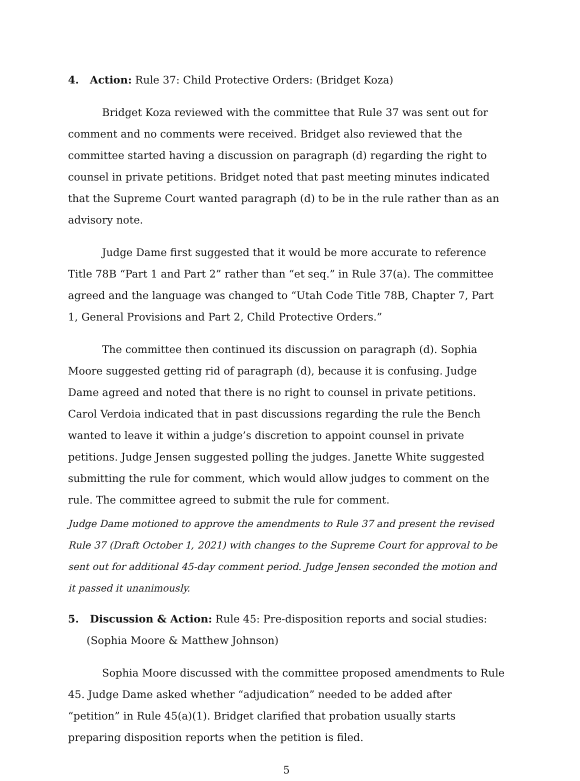4. Action: Rule 37: Child Protective Orders: (Bridget Koza)
Bridget Koza reviewed with the committee that Rule 37 was sent out for comment and no comments were received. Bridget also reviewed that the committee started having a discussion on paragraph (d) regarding the right to counsel in private petitions. Bridget noted that past meeting minutes indicated that the Supreme Court wanted paragraph (d) to be in the rule rather than as an advisory note.
Judge Dame first suggested that it would be more accurate to reference Title 78B “Part 1 and Part 2” rather than “et seq.” in Rule 37(a). The committee agreed and the language was changed to “Utah Code Title 78B, Chapter 7, Part 1, General Provisions and Part 2, Child Protective Orders.”
The committee then continued its discussion on paragraph (d). Sophia Moore suggested getting rid of paragraph (d), because it is confusing. Judge Dame agreed and noted that there is no right to counsel in private petitions. Carol Verdoia indicated that in past discussions regarding the rule the Bench wanted to leave it within a judge’s discretion to appoint counsel in private petitions. Judge Jensen suggested polling the judges. Janette White suggested submitting the rule for comment, which would allow judges to comment on the rule. The committee agreed to submit the rule for comment.
Judge Dame motioned to approve the amendments to Rule 37 and present the revised Rule 37 (Draft October 1, 2021) with changes to the Supreme Court for approval to be sent out for additional 45-day comment period. Judge Jensen seconded the motion and it passed it unanimously.
5. Discussion & Action: Rule 45: Pre-disposition reports and social studies: (Sophia Moore & Matthew Johnson)
Sophia Moore discussed with the committee proposed amendments to Rule 45. Judge Dame asked whether “adjudication” needed to be added after “petition” in Rule 45(a)(1). Bridget clarified that probation usually starts preparing disposition reports when the petition is filed.
5